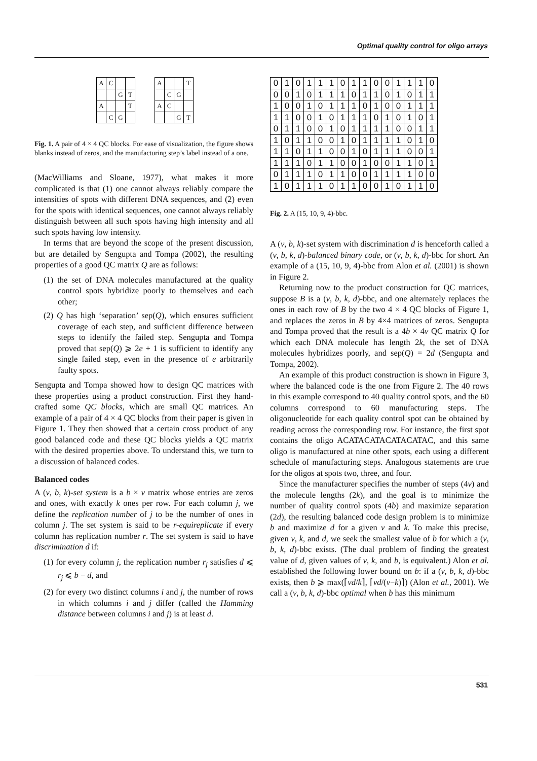Optimal quality control for oligo arrays
| A | C | | |
| | | G | T |
| A | | | T |
| | C | G | |
| A | | | T |
| | C | G | |
| A | C | | |
| | | G | T |
Fig. 1. A pair of 4 × 4 QC blocks. For ease of visualization, the figure shows blanks instead of zeros, and the manufacturing step’s label instead of a one.
(MacWilliams and Sloane, 1977), what makes it more complicated is that (1) one cannot always reliably compare the intensities of spots with different DNA sequences, and (2) even for the spots with identical sequences, one cannot always reliably distinguish between all such spots having high intensity and all such spots having low intensity.
In terms that are beyond the scope of the present discussion, but are detailed by Sengupta and Tompa (2002), the resulting properties of a good QC matrix Q are as follows:
(1) the set of DNA molecules manufactured at the quality control spots hybridize poorly to themselves and each other;
(2) Q has high ‘separation’ sep(Q), which ensures sufficient coverage of each step, and sufficient difference between steps to identify the failed step. Sengupta and Tompa proved that sep(Q) ⩾ 2e + 1 is sufficient to identify any single failed step, even in the presence of e arbitrarily faulty spots.
Sengupta and Tompa showed how to design QC matrices with these properties using a product construction. First they hand-crafted some QC blocks, which are small QC matrices. An example of a pair of 4 × 4 QC blocks from their paper is given in Figure 1. They then showed that a certain cross product of any good balanced code and these QC blocks yields a QC matrix with the desired properties above. To understand this, we turn to a discussion of balanced codes.
Balanced codes
A (v, b, k)-set system is a b × v matrix whose entries are zeros and ones, with exactly k ones per row. For each column j, we define the replication number of j to be the number of ones in column j. The set system is said to be r-equireplicate if every column has replication number r. The set system is said to have discrimination d if:
(1) for every column j, the replication number r<sub>j</sub> satisfies d ⩽ r<sub>j</sub> ⩽ b − d, and
(2) for every two distinct columns i and j, the number of rows in which columns i and j differ (called the Hamming distance between columns i and j) is at least d.
| 0 | 1 | 0 | 1 | 1 | 1 | 0 | 1 | 1 | 0 | 0 | 1 | 1 | 1 | 0 |
| 0 | 0 | 1 | 0 | 1 | 1 | 1 | 0 | 1 | 1 | 0 | 1 | 0 | 1 | 1 |
| 1 | 0 | 0 | 1 | 0 | 1 | 1 | 1 | 0 | 1 | 0 | 0 | 1 | 1 | 1 |
| 1 | 1 | 0 | 0 | 1 | 0 | 1 | 1 | 1 | 0 | 1 | 0 | 1 | 0 | 1 |
| 0 | 1 | 1 | 0 | 0 | 1 | 0 | 1 | 1 | 1 | 1 | 0 | 0 | 1 | 1 |
| 1 | 0 | 1 | 1 | 0 | 0 | 1 | 0 | 1 | 1 | 1 | 1 | 0 | 1 | 0 |
| 1 | 1 | 0 | 1 | 1 | 0 | 0 | 1 | 0 | 1 | 1 | 1 | 0 | 0 | 1 |
| 1 | 1 | 1 | 0 | 1 | 1 | 0 | 0 | 1 | 0 | 0 | 1 | 1 | 0 | 1 |
| 0 | 1 | 1 | 1 | 0 | 1 | 1 | 0 | 0 | 1 | 1 | 1 | 1 | 0 | 0 |
| 1 | 0 | 1 | 1 | 1 | 0 | 1 | 1 | 0 | 0 | 1 | 0 | 1 | 1 | 0 |
Fig. 2. A (15, 10, 9, 4)-bbc.
A (v, b, k)-set system with discrimination d is henceforth called a (v, b, k, d)-balanced binary code, or (v, b, k, d)-bbc for short. An example of a (15, 10, 9, 4)-bbc from Alon et al. (2001) is shown in Figure 2.
Returning now to the product construction for QC matrices, suppose B is a (v, b, k, d)-bbc, and one alternately replaces the ones in each row of B by the two 4 × 4 QC blocks of Figure 1, and replaces the zeros in B by 4×4 matrices of zeros. Sengupta and Tompa proved that the result is a 4b × 4v QC matrix Q for which each DNA molecule has length 2k, the set of DNA molecules hybridizes poorly, and sep(Q) = 2d (Sengupta and Tompa, 2002).
An example of this product construction is shown in Figure 3, where the balanced code is the one from Figure 2. The 40 rows in this example correspond to 40 quality control spots, and the 60 columns correspond to 60 manufacturing steps. The oligonucleotide for each quality control spot can be obtained by reading across the corresponding row. For instance, the first spot contains the oligo ACATACATACATACATAC, and this same oligo is manufactured at nine other spots, each using a different schedule of manufacturing steps. Analogous statements are true for the oligos at spots two, three, and four.
Since the manufacturer specifies the number of steps (4v) and the molecule lengths (2k), and the goal is to minimize the number of quality control spots (4b) and maximize separation (2d), the resulting balanced code design problem is to minimize b and maximize d for a given v and k. To make this precise, given v, k, and d, we seek the smallest value of b for which a (v, b, k, d)-bbc exists. (The dual problem of finding the greatest value of d, given values of v, k, and b, is equivalent.) Alon et al. established the following lower bound on b: if a (v, b, k, d)-bbc exists, then b ⩾ max(⌈vd/k⌉, ⌈vd/(v−k)⌉) (Alon et al., 2001). We call a (v, b, k, d)-bbc optimal when b has this minimum
531